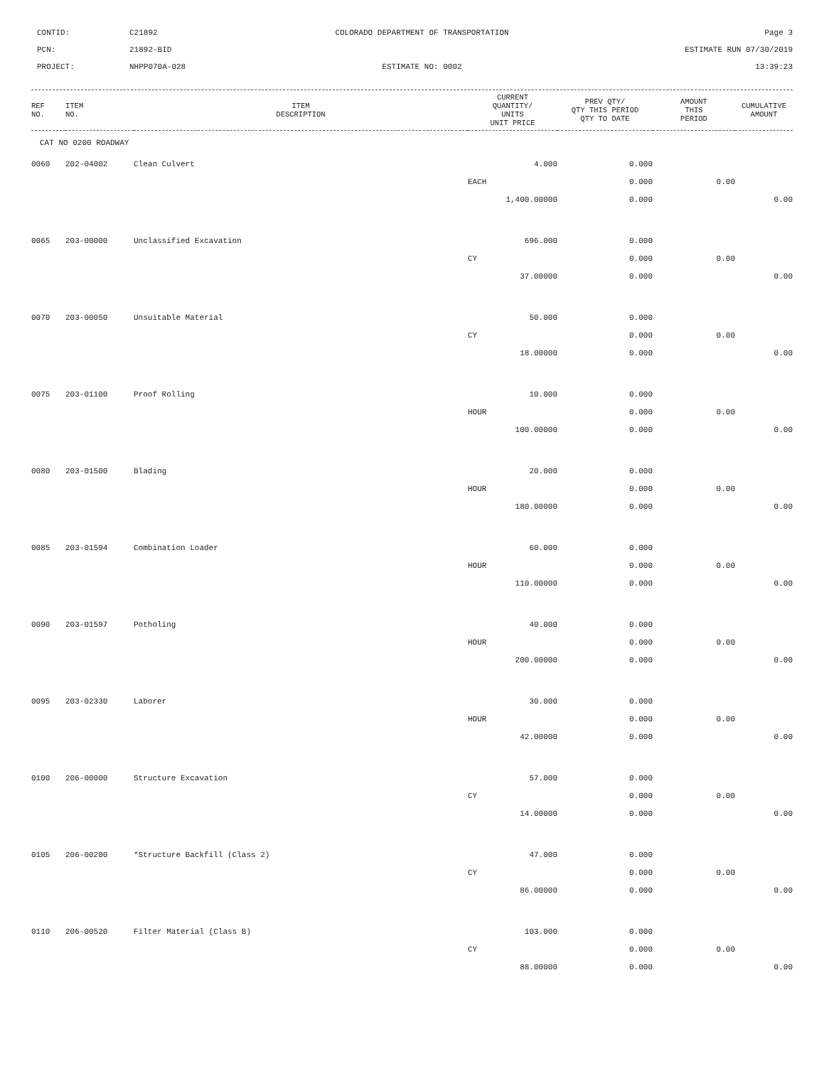CONTID:
C21892
COLORADO DEPARTMENT OF TRANSPORTATION
Page 3
PCN:
21892-BID
ESTIMATE RUN 07/30/2019
PROJECT:
NHPP070A-028
ESTIMATE NO: 0002
13:39:23
| REF NO. | ITEM NO. | ITEM DESCRIPTION | CURRENT QUANTITY/ UNITS UNIT PRICE | PREV QTY/ QTY THIS PERIOD QTY TO DATE | AMOUNT THIS PERIOD | CUMULATIVE AMOUNT |
| --- | --- | --- | --- | --- | --- | --- |
| CAT NO 0200 ROADWAY | | | | | | |
| 0060 | 202-04002 | Clean Culvert | 4.000 | 0.000 | | |
| | | | EACH | 0.000 | 0.00 | |
| | | | 1,400.00000 | 0.000 | | 0.00 |
| 0065 | 203-00000 | Unclassified Excavation | 696.000 | 0.000 | | |
| | | | CY | 0.000 | 0.00 | |
| | | | 37.00000 | 0.000 | | 0.00 |
| 0070 | 203-00050 | Unsuitable Material | 50.000 | 0.000 | | |
| | | | CY | 0.000 | 0.00 | |
| | | | 18.00000 | 0.000 | | 0.00 |
| 0075 | 203-01100 | Proof Rolling | 10.000 | 0.000 | | |
| | | | HOUR | 0.000 | 0.00 | |
| | | | 100.00000 | 0.000 | | 0.00 |
| 0080 | 203-01500 | Blading | 20.000 | 0.000 | | |
| | | | HOUR | 0.000 | 0.00 | |
| | | | 180.00000 | 0.000 | | 0.00 |
| 0085 | 203-01594 | Combination Loader | 60.000 | 0.000 | | |
| | | | HOUR | 0.000 | 0.00 | |
| | | | 110.00000 | 0.000 | | 0.00 |
| 0090 | 203-01597 | Potholing | 40.000 | 0.000 | | |
| | | | HOUR | 0.000 | 0.00 | |
| | | | 200.00000 | 0.000 | | 0.00 |
| 0095 | 203-02330 | Laborer | 30.000 | 0.000 | | |
| | | | HOUR | 0.000 | 0.00 | |
| | | | 42.00000 | 0.000 | | 0.00 |
| 0100 | 206-00000 | Structure Excavation | 57.000 | 0.000 | | |
| | | | CY | 0.000 | 0.00 | |
| | | | 14.00000 | 0.000 | | 0.00 |
| 0105 | 206-00200 | *Structure Backfill (Class 2) | 47.000 | 0.000 | | |
| | | | CY | 0.000 | 0.00 | |
| | | | 86.00000 | 0.000 | | 0.00 |
| 0110 | 206-00520 | Filter Material (Class B) | 103.000 | 0.000 | | |
| | | | CY | 0.000 | 0.00 | |
| | | | 88.00000 | 0.000 | | 0.00 |